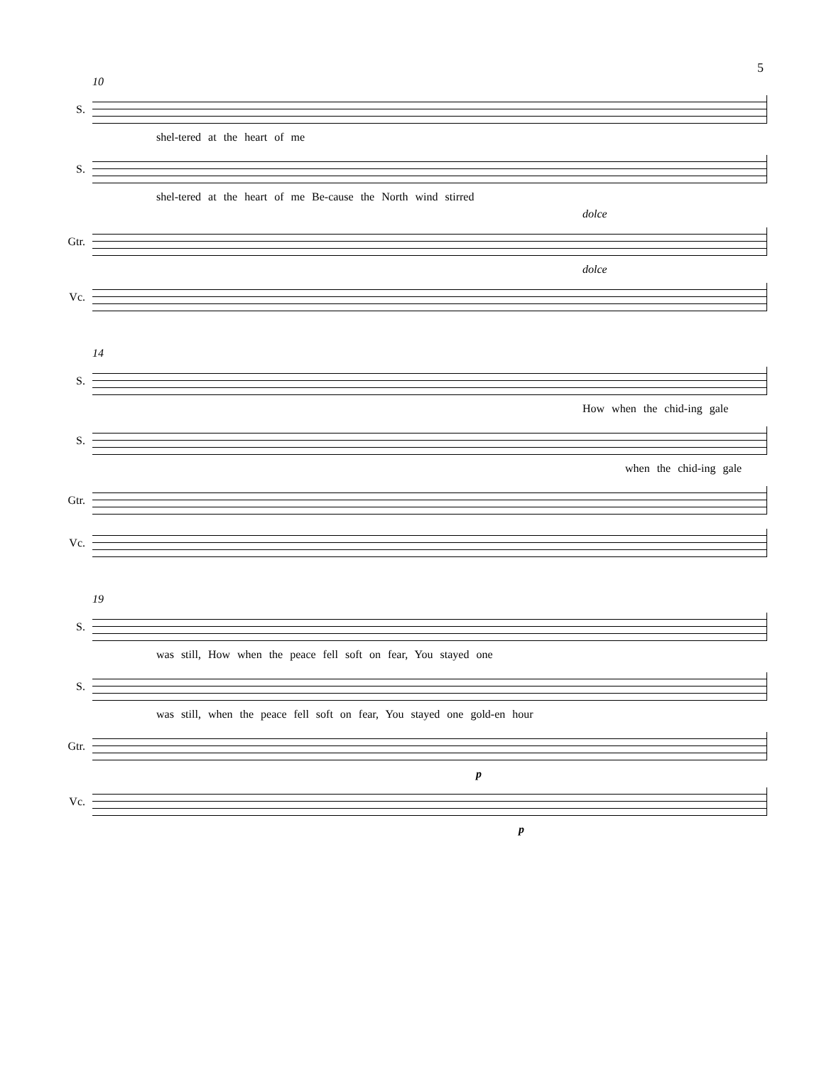5
10
S.
shel-tered at the heart of me
S.
shel-tered at the heart of me Be-cause the North wind stirred
dolce
Gtr.
dolce
Vc.
14
S.
How when the chid-ing gale
S.
when the chid-ing gale
Gtr.
Vc.
19
S.
was still, How when the peace fell soft on fear, You stayed one
S.
was still, when the peace fell soft on fear, You stayed one gold-en hour
Gtr.
p
Vc.
p